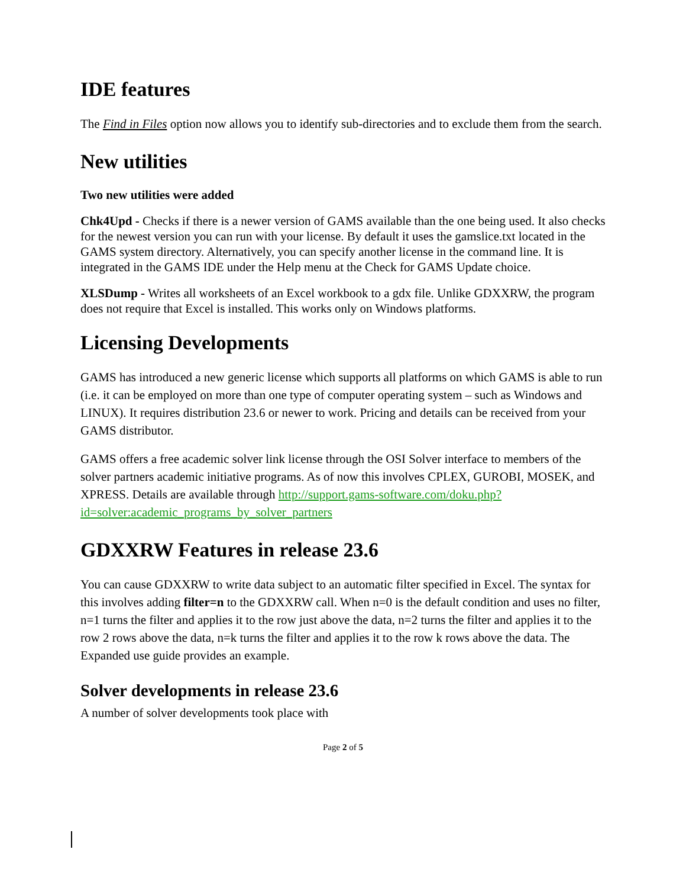IDE features
The Find in Files option now allows you to identify sub-directories and to exclude them from the search.
New utilities
Two new utilities were added
Chk4Upd - Checks if there is a newer version of GAMS available than the one being used. It also checks for the newest version you can run with your license. By default it uses the gamslice.txt located in the GAMS system directory. Alternatively, you can specify another license in the command line. It is integrated in the GAMS IDE under the Help menu at the Check for GAMS Update choice.
XLSDump - Writes all worksheets of an Excel workbook to a gdx file. Unlike GDXXRW, the program does not require that Excel is installed. This works only on Windows platforms.
Licensing Developments
GAMS has introduced a new generic license which supports all platforms on which GAMS is able to run (i.e. it can be employed on more than one type of computer operating system – such as Windows and LINUX). It requires distribution 23.6 or newer to work. Pricing and details can be received from your GAMS distributor.
GAMS offers a free academic solver link license through the OSI Solver interface to members of the solver partners academic initiative programs. As of now this involves CPLEX, GUROBI, MOSEK, and XPRESS. Details are available through http://support.gams-software.com/doku.php?id=solver:academic_programs_by_solver_partners
GDXXRW Features in release 23.6
You can cause GDXXRW to write data subject to an automatic filter specified in Excel. The syntax for this involves adding filter=n to the GDXXRW call. When n=0 is the default condition and uses no filter, n=1 turns the filter and applies it to the row just above the data, n=2 turns the filter and applies it to the row 2 rows above the data, n=k turns the filter and applies it to the row k rows above the data. The Expanded use guide provides an example.
Solver developments in release 23.6
A number of solver developments took place with
Page 2 of 5